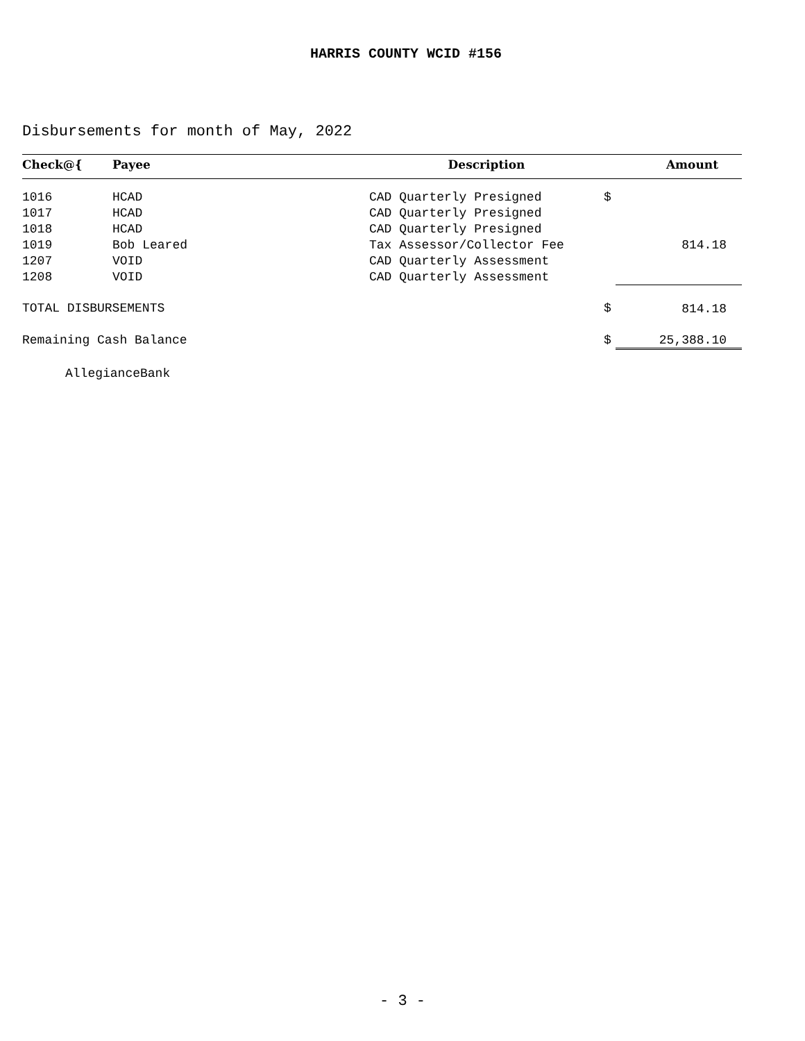HARRIS COUNTY WCID #156
Disbursements for month of May, 2022
| Check@{ | Payee | Description | | Amount |
| --- | --- | --- | --- | --- |
| 1016 | HCAD | CAD Quarterly Presigned | $ | |
| 1017 | HCAD | CAD Quarterly Presigned | | |
| 1018 | HCAD | CAD Quarterly Presigned | | |
| 1019 | Bob Leared | Tax Assessor/Collector Fee | | 814.18 |
| 1207 | VOID | CAD Quarterly Assessment | | |
| 1208 | VOID | CAD Quarterly Assessment | | |
| TOTAL DISBURSEMENTS | | | $ | 814.18 |
| Remaining Cash Balance | | | $ | 25,388.10 |
| AllegianceBank | | | | |
- 3 -